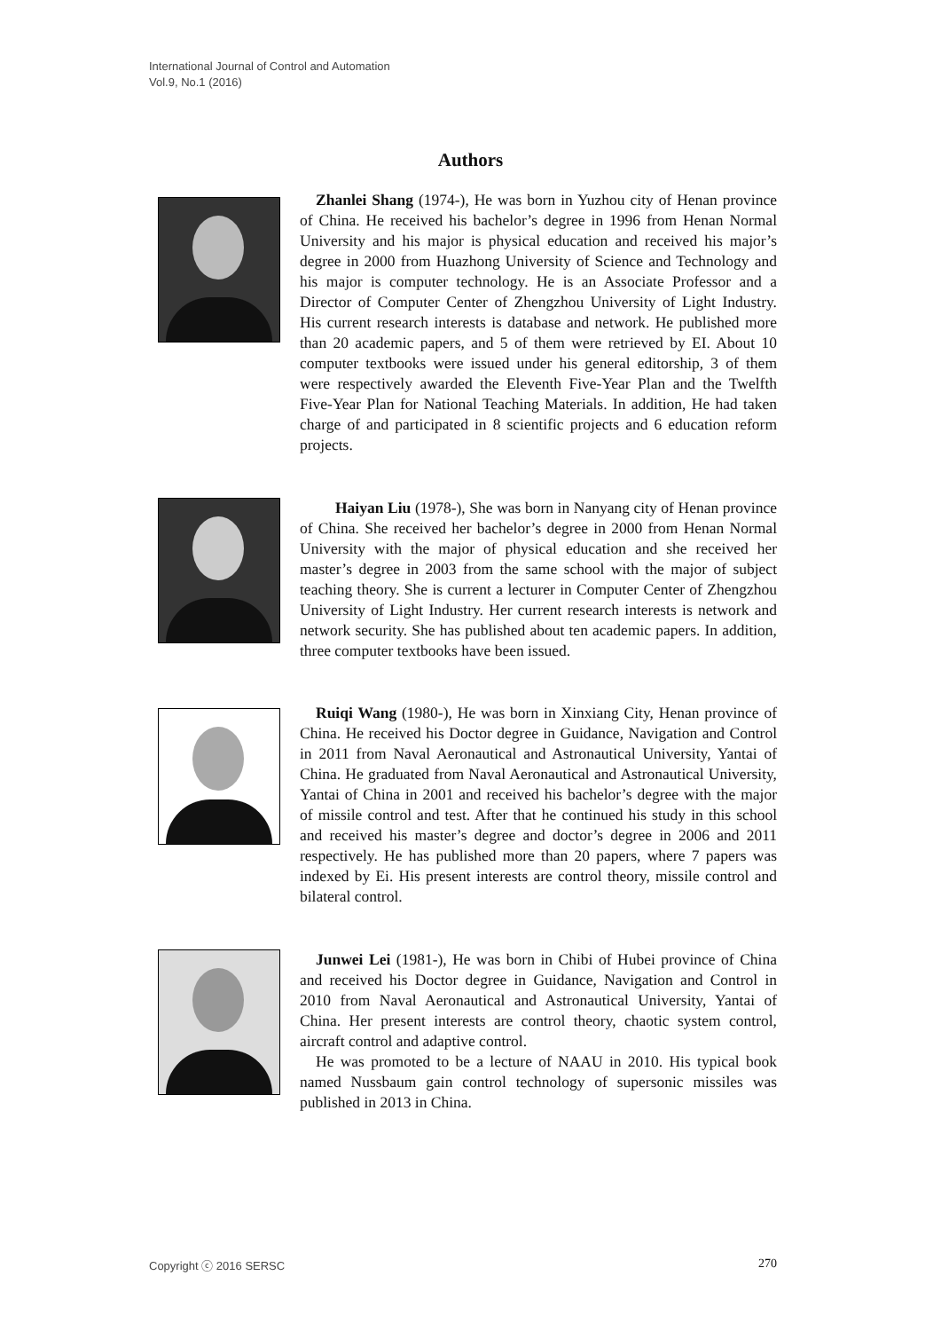International Journal of Control and Automation
Vol.9, No.1 (2016)
Authors
Zhanlei Shang (1974-), He was born in Yuzhou city of Henan province of China. He received his bachelor’s degree in 1996 from Henan Normal University and his major is physical education and received his major’s degree in 2000 from Huazhong University of Science and Technology and his major is computer technology. He is an Associate Professor and a Director of Computer Center of Zhengzhou University of Light Industry. His current research interests is database and network. He published more than 20 academic papers, and 5 of them were retrieved by EI. About 10 computer textbooks were issued under his general editorship, 3 of them were respectively awarded the Eleventh Five-Year Plan and the Twelfth Five-Year Plan for National Teaching Materials. In addition, He had taken charge of and participated in 8 scientific projects and 6 education reform projects.
Haiyan Liu (1978-), She was born in Nanyang city of Henan province of China. She received her bachelor’s degree in 2000 from Henan Normal University with the major of physical education and she received her master’s degree in 2003 from the same school with the major of subject teaching theory. She is current a lecturer in Computer Center of Zhengzhou University of Light Industry. Her current research interests is network and network security. She has published about ten academic papers. In addition, three computer textbooks have been issued.
Ruiqi Wang (1980-), He was born in Xinxiang City, Henan province of China. He received his Doctor degree in Guidance, Navigation and Control in 2011 from Naval Aeronautical and Astronautical University, Yantai of China. He graduated from Naval Aeronautical and Astronautical University, Yantai of China in 2001 and received his bachelor’s degree with the major of missile control and test. After that he continued his study in this school and received his master’s degree and doctor’s degree in 2006 and 2011 respectively. He has published more than 20 papers, where 7 papers was indexed by Ei. His present interests are control theory, missile control and bilateral control.
Junwei Lei (1981-), He was born in Chibi of Hubei province of China and received his Doctor degree in Guidance, Navigation and Control in 2010 from Naval Aeronautical and Astronautical University, Yantai of China. Her present interests are control theory, chaotic system control, aircraft control and adaptive control.
He was promoted to be a lecture of NAAU in 2010. His typical book named Nussbaum gain control technology of supersonic missiles was published in 2013 in China.
Copyright ⓒ 2016 SERSC 270